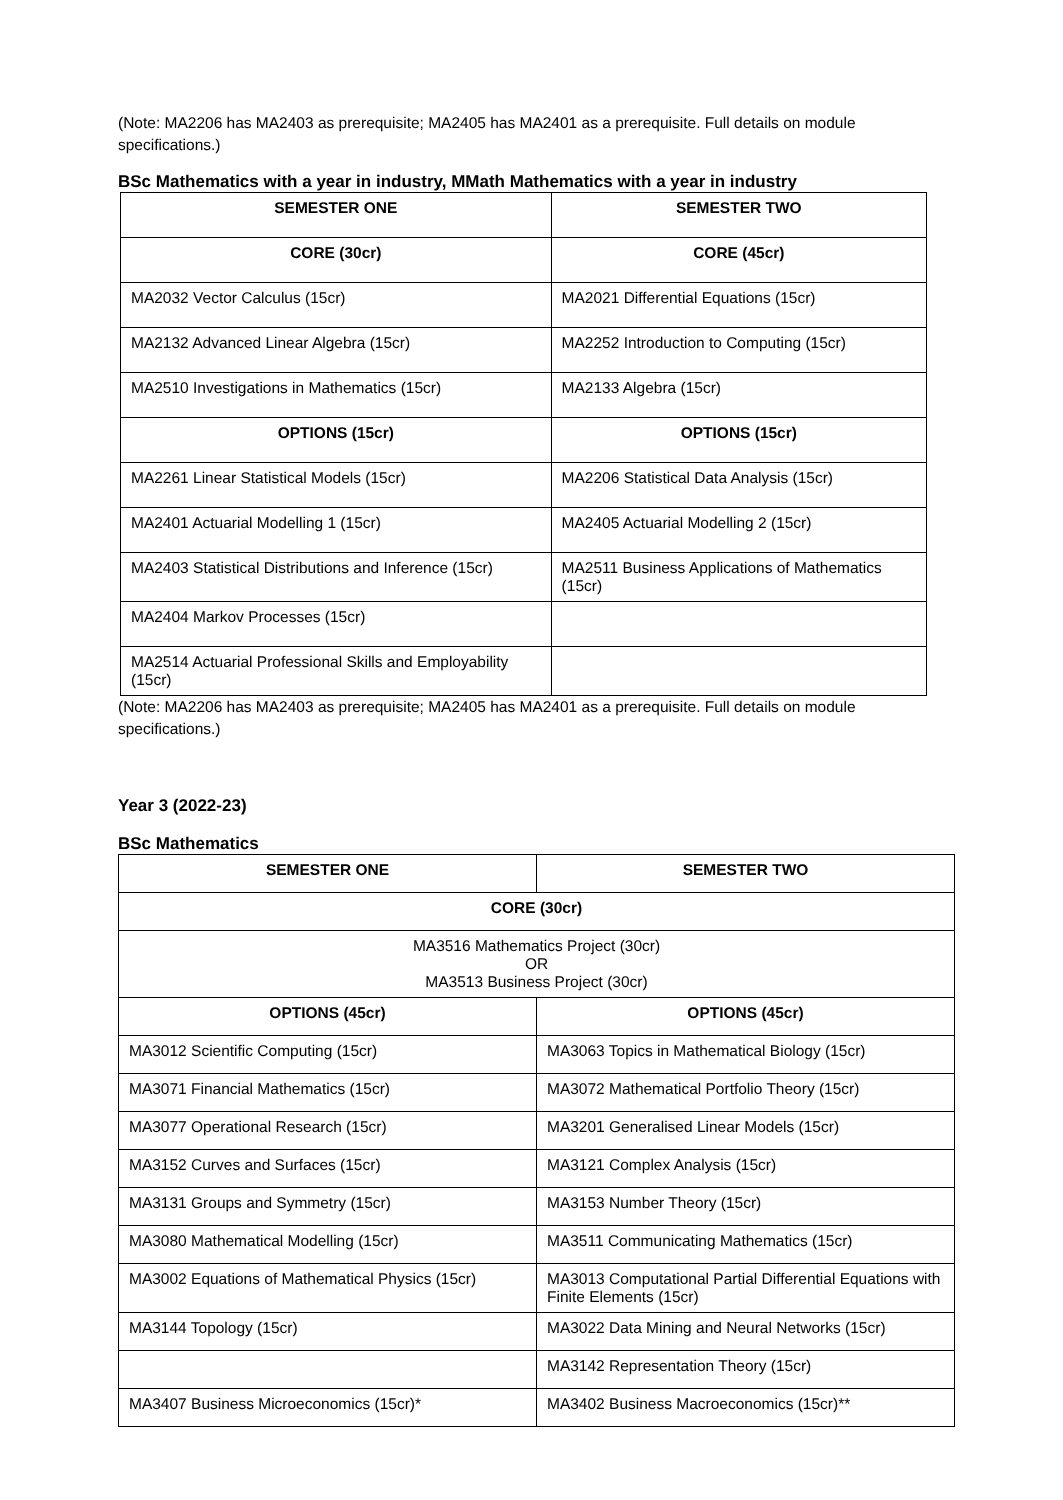(Note: MA2206 has MA2403 as prerequisite; MA2405 has MA2401 as a prerequisite. Full details on module specifications.)
BSc Mathematics with a year in industry, MMath Mathematics with a year in industry
| SEMESTER ONE | SEMESTER TWO |
| --- | --- |
| CORE (30cr) | CORE (45cr) |
| MA2032 Vector Calculus (15cr) | MA2021 Differential Equations (15cr) |
| MA2132 Advanced Linear Algebra (15cr) | MA2252 Introduction to Computing (15cr) |
| MA2510 Investigations in Mathematics (15cr) | MA2133 Algebra (15cr) |
| OPTIONS (15cr) | OPTIONS (15cr) |
| MA2261 Linear Statistical Models (15cr) | MA2206 Statistical Data Analysis (15cr) |
| MA2401 Actuarial Modelling 1 (15cr) | MA2405 Actuarial Modelling 2 (15cr) |
| MA2403 Statistical Distributions and Inference (15cr) | MA2511 Business Applications of Mathematics (15cr) |
| MA2404 Markov Processes (15cr) | |
| MA2514 Actuarial Professional Skills and Employability (15cr) | |
(Note: MA2206 has MA2403 as prerequisite; MA2405 has MA2401 as a prerequisite. Full details on module specifications.)
Year 3 (2022-23)
BSc Mathematics
| SEMESTER ONE | SEMESTER TWO |
| --- | --- |
| CORE (30cr) | |
| MA3516 Mathematics Project (30cr) OR MA3513 Business Project (30cr) | |
| OPTIONS (45cr) | OPTIONS (45cr) |
| MA3012 Scientific Computing (15cr) | MA3063 Topics in Mathematical Biology (15cr) |
| MA3071 Financial Mathematics (15cr) | MA3072 Mathematical Portfolio Theory (15cr) |
| MA3077 Operational Research (15cr) | MA3201 Generalised Linear Models (15cr) |
| MA3152 Curves and Surfaces (15cr) | MA3121 Complex Analysis (15cr) |
| MA3131 Groups and Symmetry (15cr) | MA3153 Number Theory (15cr) |
| MA3080 Mathematical Modelling (15cr) | MA3511 Communicating Mathematics (15cr) |
| MA3002 Equations of Mathematical Physics (15cr) | MA3013 Computational Partial Differential Equations with Finite Elements (15cr) |
| MA3144 Topology (15cr) | MA3022 Data Mining and Neural Networks (15cr) |
| | MA3142 Representation Theory (15cr) |
| MA3407 Business Microeconomics (15cr)* | MA3402 Business Macroeconomics (15cr)** |